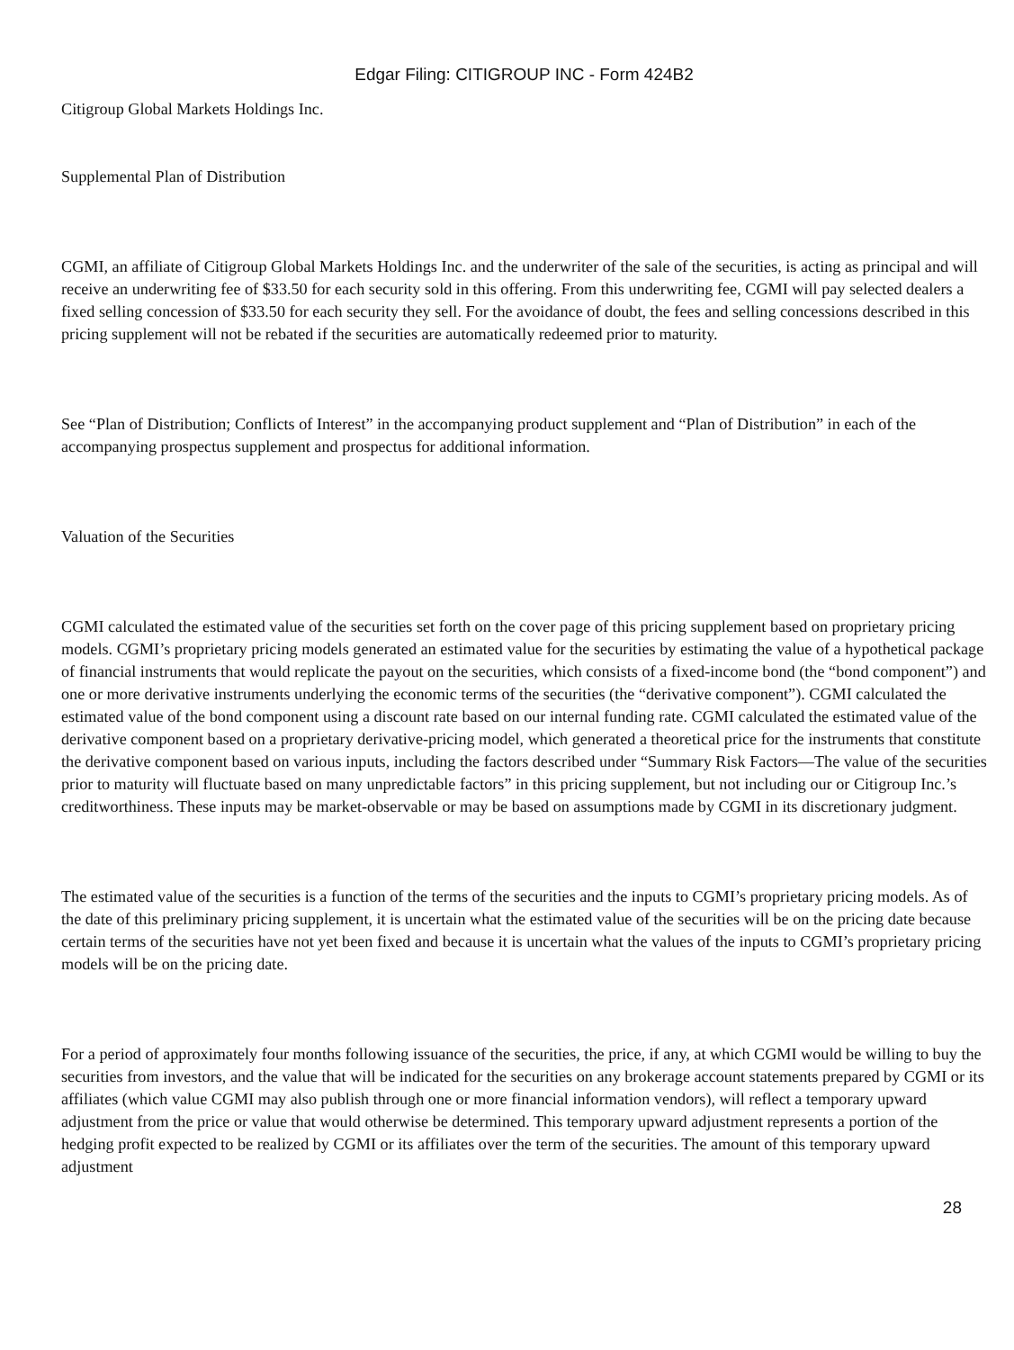Edgar Filing: CITIGROUP INC - Form 424B2
Citigroup Global Markets Holdings Inc.
Supplemental Plan of Distribution
CGMI, an affiliate of Citigroup Global Markets Holdings Inc. and the underwriter of the sale of the securities, is acting as principal and will receive an underwriting fee of $33.50 for each security sold in this offering. From this underwriting fee, CGMI will pay selected dealers a fixed selling concession of $33.50 for each security they sell. For the avoidance of doubt, the fees and selling concessions described in this pricing supplement will not be rebated if the securities are automatically redeemed prior to maturity.
See “Plan of Distribution; Conflicts of Interest” in the accompanying product supplement and “Plan of Distribution” in each of the accompanying prospectus supplement and prospectus for additional information.
Valuation of the Securities
CGMI calculated the estimated value of the securities set forth on the cover page of this pricing supplement based on proprietary pricing models. CGMI’s proprietary pricing models generated an estimated value for the securities by estimating the value of a hypothetical package of financial instruments that would replicate the payout on the securities, which consists of a fixed-income bond (the “bond component”) and one or more derivative instruments underlying the economic terms of the securities (the “derivative component”). CGMI calculated the estimated value of the bond component using a discount rate based on our internal funding rate. CGMI calculated the estimated value of the derivative component based on a proprietary derivative-pricing model, which generated a theoretical price for the instruments that constitute the derivative component based on various inputs, including the factors described under “Summary Risk Factors—The value of the securities prior to maturity will fluctuate based on many unpredictable factors” in this pricing supplement, but not including our or Citigroup Inc.’s creditworthiness. These inputs may be market-observable or may be based on assumptions made by CGMI in its discretionary judgment.
The estimated value of the securities is a function of the terms of the securities and the inputs to CGMI’s proprietary pricing models. As of the date of this preliminary pricing supplement, it is uncertain what the estimated value of the securities will be on the pricing date because certain terms of the securities have not yet been fixed and because it is uncertain what the values of the inputs to CGMI’s proprietary pricing models will be on the pricing date.
For a period of approximately four months following issuance of the securities, the price, if any, at which CGMI would be willing to buy the securities from investors, and the value that will be indicated for the securities on any brokerage account statements prepared by CGMI or its affiliates (which value CGMI may also publish through one or more financial information vendors), will reflect a temporary upward adjustment from the price or value that would otherwise be determined. This temporary upward adjustment represents a portion of the hedging profit expected to be realized by CGMI or its affiliates over the term of the securities. The amount of this temporary upward adjustment
28